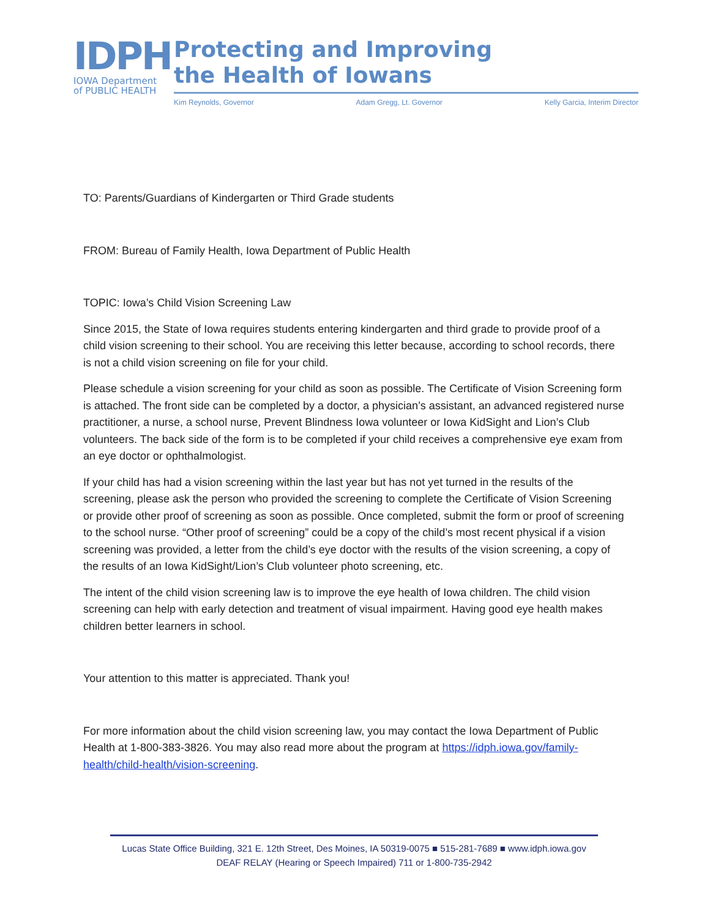IDPH
IOWA Department
of PUBLIC HEALTH
Protecting and Improving
the Health of Iowans
Kim Reynolds, Governor Adam Gregg, Lt. Governor Kelly Garcia, Interim Director
TO: Parents/Guardians of Kindergarten or Third Grade students
FROM: Bureau of Family Health, Iowa Department of Public Health
TOPIC: Iowa’s Child Vision Screening Law
Since 2015, the State of Iowa requires students entering kindergarten and third grade to provide proof of a child vision screening to their school. You are receiving this letter because, according to school records, there is not a child vision screening on file for your child.
Please schedule a vision screening for your child as soon as possible. The Certificate of Vision Screening form is attached. The front side can be completed by a doctor, a physician’s assistant, an advanced registered nurse practitioner, a nurse, a school nurse, Prevent Blindness Iowa volunteer or Iowa KidSight and Lion’s Club volunteers. The back side of the form is to be completed if your child receives a comprehensive eye exam from an eye doctor or ophthalmologist.
If your child has had a vision screening within the last year but has not yet turned in the results of the screening, please ask the person who provided the screening to complete the Certificate of Vision Screening or provide other proof of screening as soon as possible. Once completed, submit the form or proof of screening to the school nurse. “Other proof of screening” could be a copy of the child’s most recent physical if a vision screening was provided, a letter from the child’s eye doctor with the results of the vision screening, a copy of the results of an Iowa KidSight/Lion’s Club volunteer photo screening, etc.
The intent of the child vision screening law is to improve the eye health of Iowa children. The child vision screening can help with early detection and treatment of visual impairment. Having good eye health makes children better learners in school.
Your attention to this matter is appreciated. Thank you!
For more information about the child vision screening law, you may contact the Iowa Department of Public Health at 1-800-383-3826. You may also read more about the program at https://idph.iowa.gov/family-health/child-health/vision-screening.
Lucas State Office Building, 321 E. 12th Street, Des Moines, IA 50319-0075 ■ 515-281-7689 ■ www.idph.iowa.gov
DEAF RELAY (Hearing or Speech Impaired) 711 or 1-800-735-2942